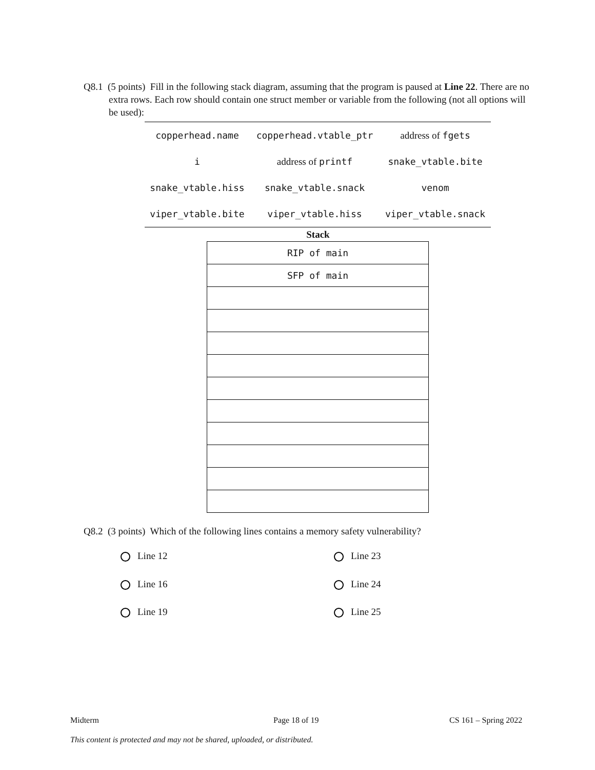Q8.1 (5 points) Fill in the following stack diagram, assuming that the program is paused at Line 22. There are no extra rows. Each row should contain one struct member or variable from the following (not all options will be used):
| copperhead.name | copperhead.vtable_ptr | address of fgets |
| i | address of printf | snake_vtable.bite |
| snake_vtable.hiss | snake_vtable.snack | venom |
| viper_vtable.bite | viper_vtable.hiss | viper_vtable.snack |
Stack
| RIP of main |
| SFP of main |
Q8.2 (3 points) Which of the following lines contains a memory safety vulnerability?
Line 12 Line 23
Line 16 Line 24
Line 19 Line 25
Midterm Page 18 of 19 CS 161 – Spring 2022
This content is protected and may not be shared, uploaded, or distributed.